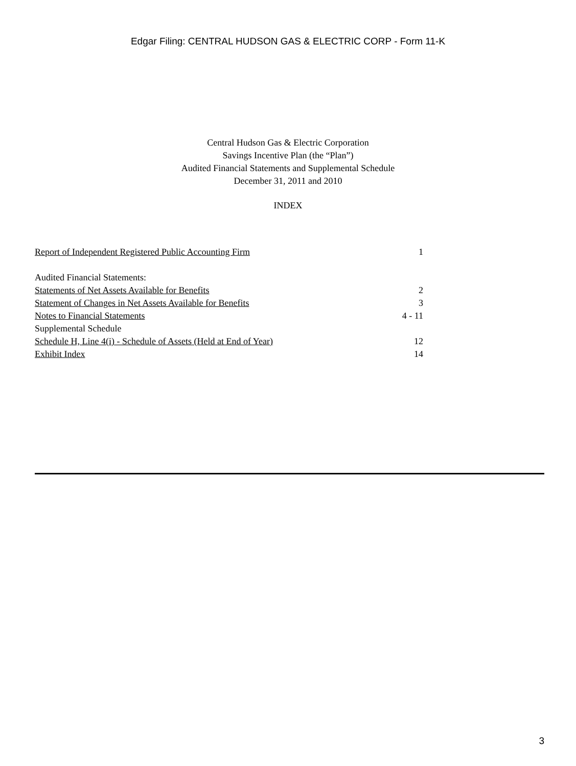Edgar Filing: CENTRAL HUDSON GAS & ELECTRIC CORP - Form 11-K
Central Hudson Gas & Electric Corporation
Savings Incentive Plan (the “Plan”)
Audited Financial Statements and Supplemental Schedule
December 31, 2011 and 2010
INDEX
| Report of Independent Registered Public Accounting Firm | 1 |
| Audited Financial Statements: | |
| Statements of Net Assets Available for Benefits | 2 |
| Statement of Changes in Net Assets Available for Benefits | 3 |
| Notes to Financial Statements | 4 - 11 |
| Supplemental Schedule | |
| Schedule H, Line 4(i) - Schedule of Assets (Held at End of Year) | 12 |
| Exhibit Index | 14 |
3